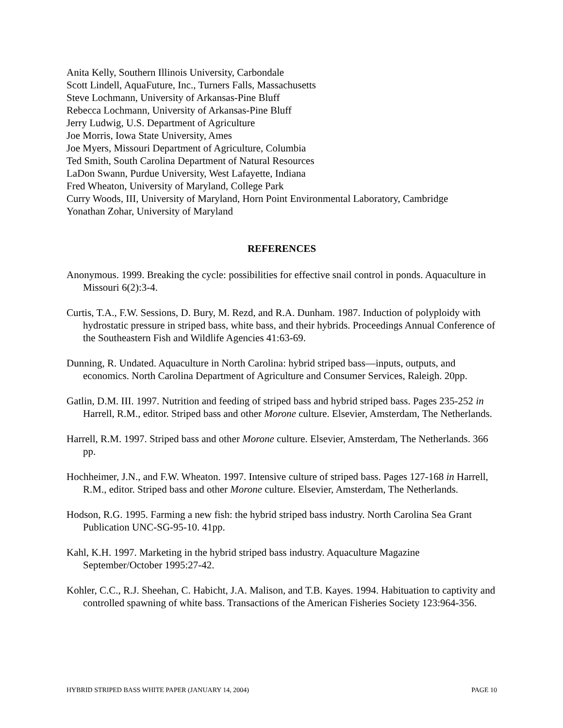Anita Kelly, Southern Illinois University, Carbondale
Scott Lindell, AquaFuture, Inc., Turners Falls, Massachusetts
Steve Lochmann, University of Arkansas-Pine Bluff
Rebecca Lochmann, University of Arkansas-Pine Bluff
Jerry Ludwig, U.S. Department of Agriculture
Joe Morris, Iowa State University, Ames
Joe Myers, Missouri Department of Agriculture, Columbia
Ted Smith, South Carolina Department of Natural Resources
LaDon Swann, Purdue University, West Lafayette, Indiana
Fred Wheaton, University of Maryland, College Park
Curry Woods, III, University of Maryland, Horn Point Environmental Laboratory, Cambridge
Yonathan Zohar, University of Maryland
REFERENCES
Anonymous. 1999. Breaking the cycle: possibilities for effective snail control in ponds. Aquaculture in Missouri 6(2):3-4.
Curtis, T.A., F.W. Sessions, D. Bury, M. Rezd, and R.A. Dunham. 1987. Induction of polyploidy with hydrostatic pressure in striped bass, white bass, and their hybrids. Proceedings Annual Conference of the Southeastern Fish and Wildlife Agencies 41:63-69.
Dunning, R. Undated. Aquaculture in North Carolina: hybrid striped bass—inputs, outputs, and economics. North Carolina Department of Agriculture and Consumer Services, Raleigh. 20pp.
Gatlin, D.M. III. 1997. Nutrition and feeding of striped bass and hybrid striped bass. Pages 235-252 in Harrell, R.M., editor. Striped bass and other Morone culture. Elsevier, Amsterdam, The Netherlands.
Harrell, R.M. 1997. Striped bass and other Morone culture. Elsevier, Amsterdam, The Netherlands. 366 pp.
Hochheimer, J.N., and F.W. Wheaton. 1997. Intensive culture of striped bass. Pages 127-168 in Harrell, R.M., editor. Striped bass and other Morone culture. Elsevier, Amsterdam, The Netherlands.
Hodson, R.G. 1995. Farming a new fish: the hybrid striped bass industry. North Carolina Sea Grant Publication UNC-SG-95-10. 41pp.
Kahl, K.H. 1997. Marketing in the hybrid striped bass industry. Aquaculture Magazine September/October 1995:27-42.
Kohler, C.C., R.J. Sheehan, C. Habicht, J.A. Malison, and T.B. Kayes. 1994. Habituation to captivity and controlled spawning of white bass. Transactions of the American Fisheries Society 123:964-356.
HYBRID STRIPED BASS WHITE PAPER (JANUARY 14, 2004) PAGE 10